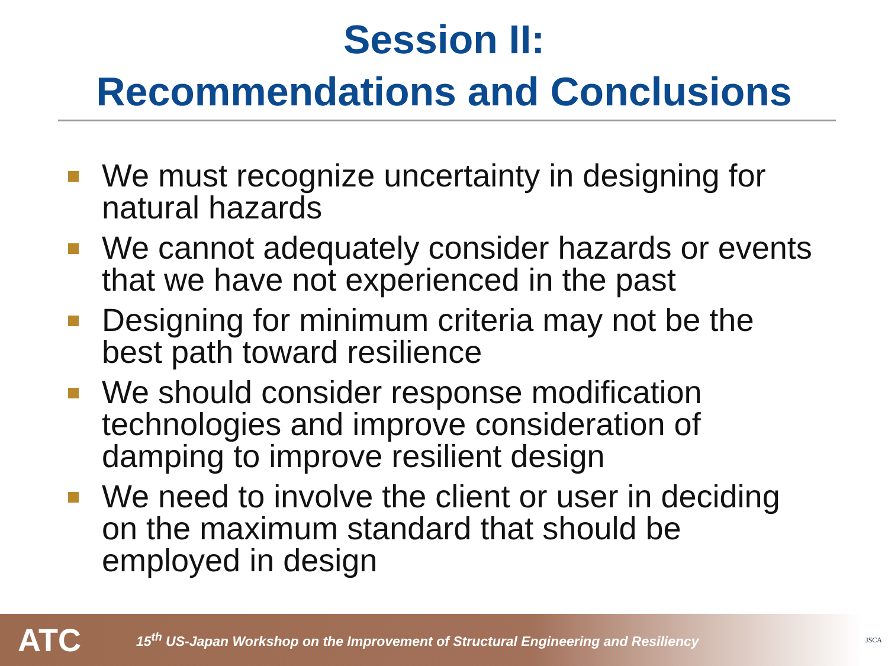Session II:
Recommendations and Conclusions
We must recognize uncertainty in designing for natural hazards
We cannot adequately consider hazards or events that we have not experienced in the past
Designing for minimum criteria may not be the best path toward resilience
We should consider response modification technologies and improve consideration of damping to improve resilient design
We need to involve the client or user in deciding on the maximum standard that should be employed in design
ATC
15<sup>th</sup> US-Japan Workshop on the Improvement of Structural Engineering and Resiliency
JSCA